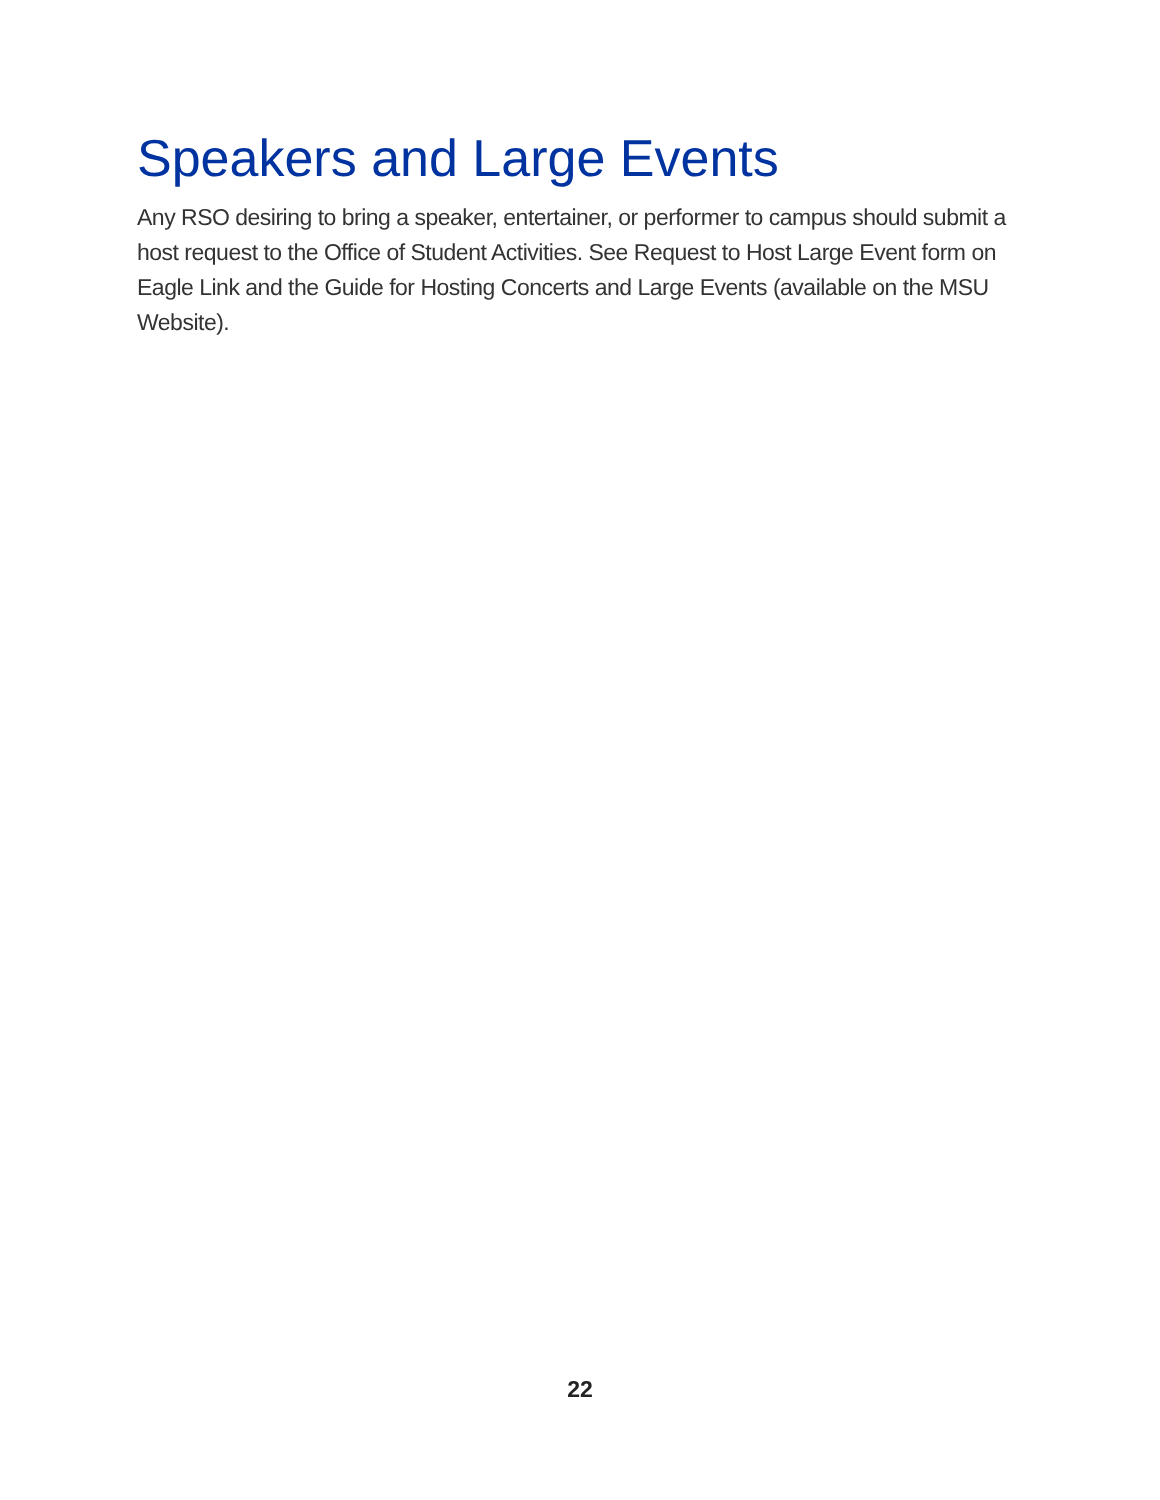Speakers and Large Events
Any RSO desiring to bring a speaker, entertainer, or performer to campus should submit a host request to the Office of Student Activities. See Request to Host Large Event form on Eagle Link and the Guide for Hosting Concerts and Large Events (available on the MSU Website).
22